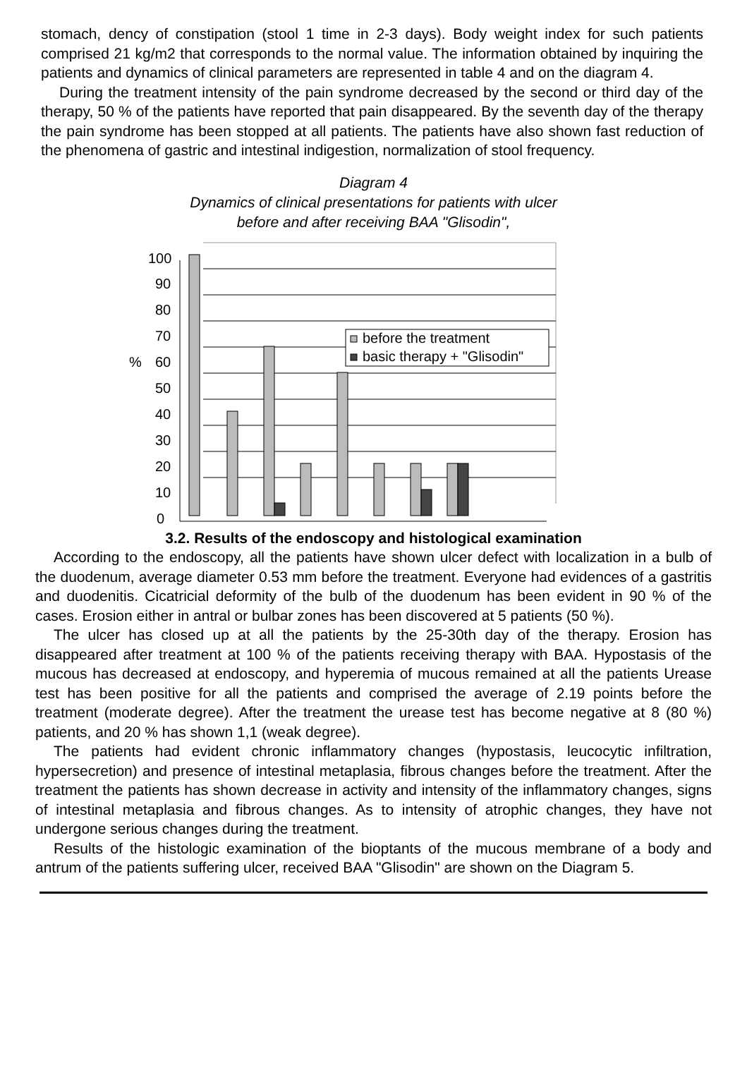stomach, dency of constipation (stool 1 time in 2-3 days). Body weight index for such patients comprised 21 kg/m2 that corresponds to the normal value. The information obtained by inquiring the patients and dynamics of clinical parameters are represented in table 4 and on the diagram 4.
During the treatment intensity of the pain syndrome decreased by the second or third day of the therapy, 50 % of the patients have reported that pain disappeared. By the seventh day of the therapy the pain syndrome has been stopped at all patients. The patients have also shown fast reduction of the phenomena of gastric and intestinal indigestion, normalization of stool frequency.
Diagram 4
Dynamics of clinical presentations for patients with ulcer
before and after receiving BAA "Glisodin",
100
90
80
70
%
60
50
40
30
20
10
0
before the treatment
basic therapy + "Glisodin"
3.2. Results of the endoscopy and histological examination
According to the endoscopy, all the patients have shown ulcer defect with localization in a bulb of the duodenum, average diameter 0.53 mm before the treatment. Everyone had evidences of a gastritis and duodenitis. Cicatricial deformity of the bulb of the duodenum has been evident in 90 % of the cases. Erosion either in antral or bulbar zones has been discovered at 5 patients (50 %).
The ulcer has closed up at all the patients by the 25-30th day of the therapy. Erosion has disappeared after treatment at 100 % of the patients receiving therapy with BAA. Hypostasis of the mucous has decreased at endoscopy, and hyperemia of mucous remained at all the patients Urease test has been positive for all the patients and comprised the average of 2.19 points before the treatment (moderate degree). After the treatment the urease test has become negative at 8 (80 %) patients, and 20 % has shown 1,1 (weak degree).
The patients had evident chronic inflammatory changes (hypostasis, leucocytic infiltration, hypersecretion) and presence of intestinal metaplasia, fibrous changes before the treatment. After the treatment the patients has shown decrease in activity and intensity of the inflammatory changes, signs of intestinal metaplasia and fibrous changes. As to intensity of atrophic changes, they have not undergone serious changes during the treatment.
Results of the histologic examination of the bioptants of the mucous membrane of a body and antrum of the patients suffering ulcer, received BAA "Glisodin" are shown on the Diagram 5.